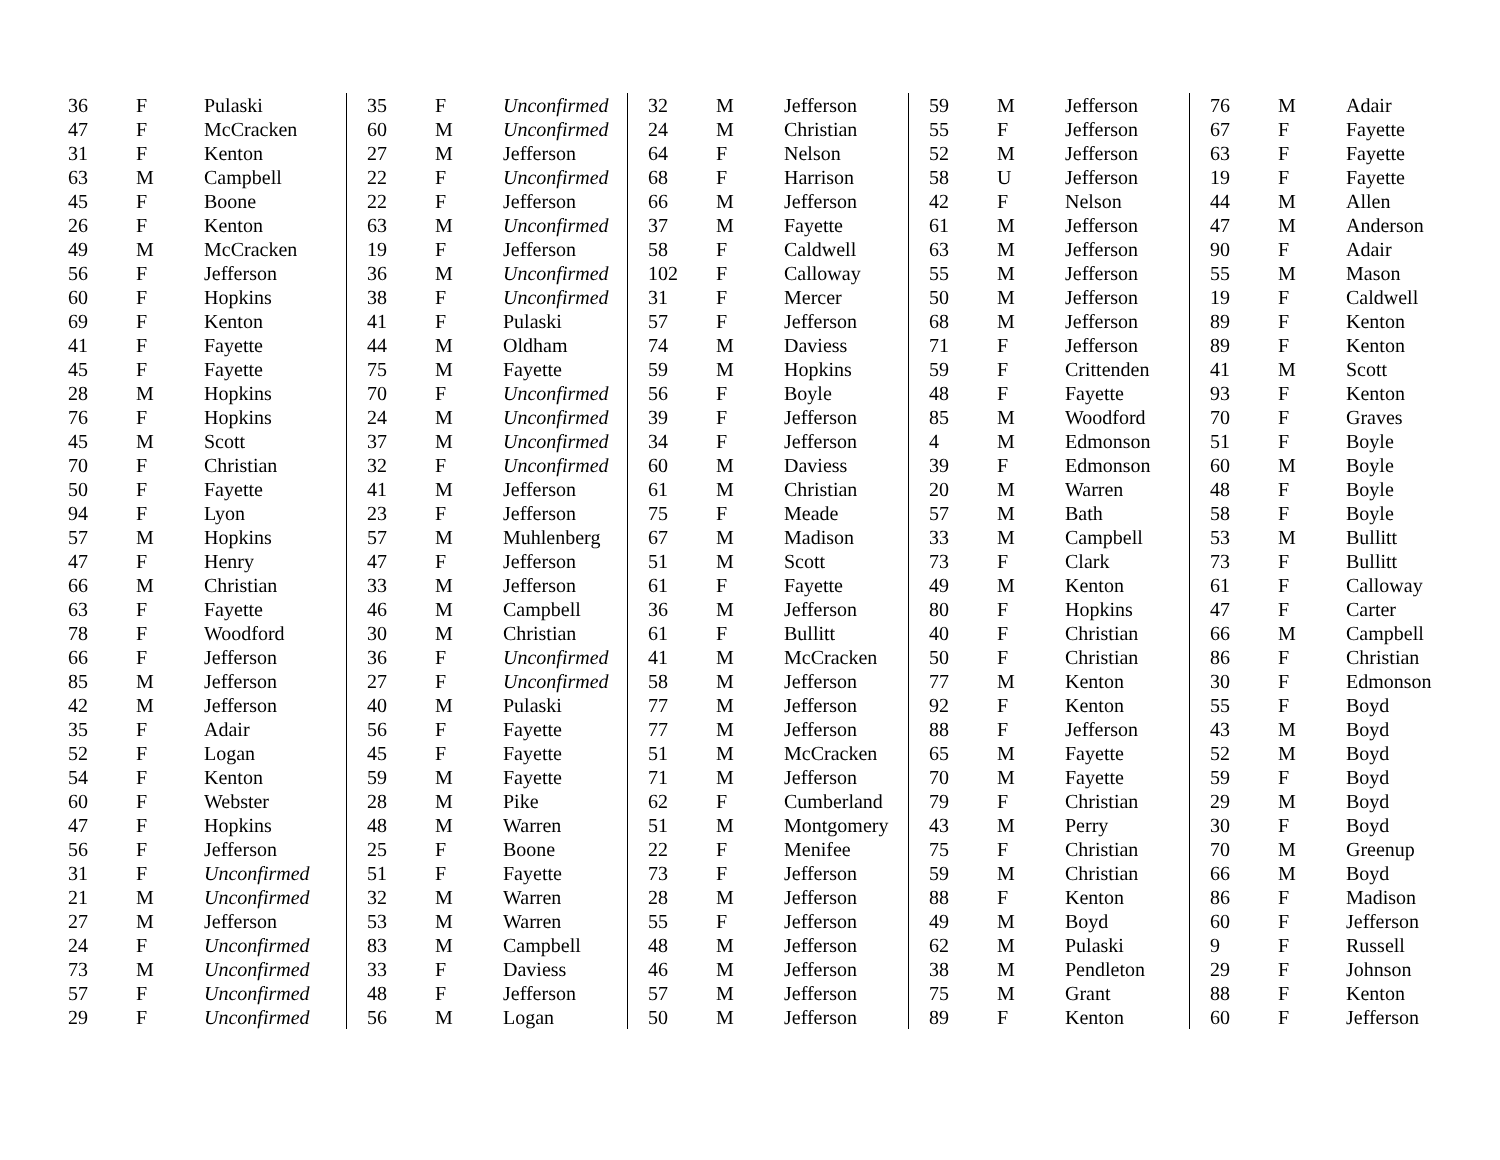| 36 | F | Pulaski |
| 47 | F | McCracken |
| 31 | F | Kenton |
| 63 | M | Campbell |
| 45 | F | Boone |
| 26 | F | Kenton |
| 49 | M | McCracken |
| 56 | F | Jefferson |
| 60 | F | Hopkins |
| 69 | F | Kenton |
| 41 | F | Fayette |
| 45 | F | Fayette |
| 28 | M | Hopkins |
| 76 | F | Hopkins |
| 45 | M | Scott |
| 70 | F | Christian |
| 50 | F | Fayette |
| 94 | F | Lyon |
| 57 | M | Hopkins |
| 47 | F | Henry |
| 66 | M | Christian |
| 63 | F | Fayette |
| 78 | F | Woodford |
| 66 | F | Jefferson |
| 85 | M | Jefferson |
| 42 | M | Jefferson |
| 35 | F | Adair |
| 52 | F | Logan |
| 54 | F | Kenton |
| 60 | F | Webster |
| 47 | F | Hopkins |
| 56 | F | Jefferson |
| 31 | F | Unconfirmed |
| 21 | M | Unconfirmed |
| 27 | M | Jefferson |
| 24 | F | Unconfirmed |
| 73 | M | Unconfirmed |
| 57 | F | Unconfirmed |
| 29 | F | Unconfirmed |
| 35 | F | Unconfirmed |
| 60 | M | Unconfirmed |
| 27 | M | Jefferson |
| 22 | F | Unconfirmed |
| 22 | F | Jefferson |
| 63 | M | Unconfirmed |
| 19 | F | Jefferson |
| 36 | M | Unconfirmed |
| 38 | F | Unconfirmed |
| 41 | F | Pulaski |
| 44 | M | Oldham |
| 75 | M | Fayette |
| 70 | F | Unconfirmed |
| 24 | M | Unconfirmed |
| 37 | M | Unconfirmed |
| 32 | F | Unconfirmed |
| 41 | M | Jefferson |
| 23 | F | Jefferson |
| 57 | M | Muhlenberg |
| 47 | F | Jefferson |
| 33 | M | Jefferson |
| 46 | M | Campbell |
| 30 | M | Christian |
| 36 | F | Unconfirmed |
| 27 | F | Unconfirmed |
| 40 | M | Pulaski |
| 56 | F | Fayette |
| 45 | F | Fayette |
| 59 | M | Fayette |
| 28 | M | Pike |
| 48 | M | Warren |
| 25 | F | Boone |
| 51 | F | Fayette |
| 32 | M | Warren |
| 53 | M | Warren |
| 83 | M | Campbell |
| 33 | F | Daviess |
| 48 | F | Jefferson |
| 56 | M | Logan |
| 32 | M | Jefferson |
| 24 | M | Christian |
| 64 | F | Nelson |
| 68 | F | Harrison |
| 66 | M | Jefferson |
| 37 | M | Fayette |
| 58 | F | Caldwell |
| 102 | F | Calloway |
| 31 | F | Mercer |
| 57 | F | Jefferson |
| 74 | M | Daviess |
| 59 | M | Hopkins |
| 56 | F | Boyle |
| 39 | F | Jefferson |
| 34 | F | Jefferson |
| 60 | M | Daviess |
| 61 | M | Christian |
| 75 | F | Meade |
| 67 | M | Madison |
| 51 | M | Scott |
| 61 | F | Fayette |
| 36 | M | Jefferson |
| 61 | F | Bullitt |
| 41 | M | McCracken |
| 58 | M | Jefferson |
| 77 | M | Jefferson |
| 77 | M | Jefferson |
| 51 | M | McCracken |
| 71 | M | Jefferson |
| 62 | F | Cumberland |
| 51 | M | Montgomery |
| 22 | F | Menifee |
| 73 | F | Jefferson |
| 28 | M | Jefferson |
| 55 | F | Jefferson |
| 48 | M | Jefferson |
| 46 | M | Jefferson |
| 57 | M | Jefferson |
| 50 | M | Jefferson |
| 59 | M | Jefferson |
| 55 | F | Jefferson |
| 52 | M | Jefferson |
| 58 | U | Jefferson |
| 42 | F | Nelson |
| 61 | M | Jefferson |
| 63 | M | Jefferson |
| 55 | M | Jefferson |
| 50 | M | Jefferson |
| 68 | M | Jefferson |
| 71 | F | Jefferson |
| 59 | F | Crittenden |
| 48 | F | Fayette |
| 85 | M | Woodford |
| 4 | M | Edmonson |
| 39 | F | Edmonson |
| 20 | M | Warren |
| 57 | M | Bath |
| 33 | M | Campbell |
| 73 | F | Clark |
| 49 | M | Kenton |
| 80 | F | Hopkins |
| 40 | F | Christian |
| 50 | F | Christian |
| 77 | M | Kenton |
| 92 | F | Kenton |
| 88 | F | Jefferson |
| 65 | M | Fayette |
| 70 | M | Fayette |
| 79 | F | Christian |
| 43 | M | Perry |
| 75 | F | Christian |
| 59 | M | Christian |
| 88 | F | Kenton |
| 49 | M | Boyd |
| 62 | M | Pulaski |
| 38 | M | Pendleton |
| 75 | M | Grant |
| 89 | F | Kenton |
| 76 | M | Adair |
| 67 | F | Fayette |
| 63 | F | Fayette |
| 19 | F | Fayette |
| 44 | M | Allen |
| 47 | M | Anderson |
| 90 | F | Adair |
| 55 | M | Mason |
| 19 | F | Caldwell |
| 89 | F | Kenton |
| 89 | F | Kenton |
| 41 | M | Scott |
| 93 | F | Kenton |
| 70 | F | Graves |
| 51 | F | Boyle |
| 60 | M | Boyle |
| 48 | F | Boyle |
| 58 | F | Boyle |
| 53 | M | Bullitt |
| 73 | F | Bullitt |
| 61 | F | Calloway |
| 47 | F | Carter |
| 66 | M | Campbell |
| 86 | F | Christian |
| 30 | F | Edmonson |
| 55 | F | Boyd |
| 43 | M | Boyd |
| 52 | M | Boyd |
| 59 | F | Boyd |
| 29 | M | Boyd |
| 30 | F | Boyd |
| 70 | M | Greenup |
| 66 | M | Boyd |
| 86 | F | Madison |
| 60 | F | Jefferson |
| 9 | F | Russell |
| 29 | F | Johnson |
| 88 | F | Kenton |
| 60 | F | Jefferson |